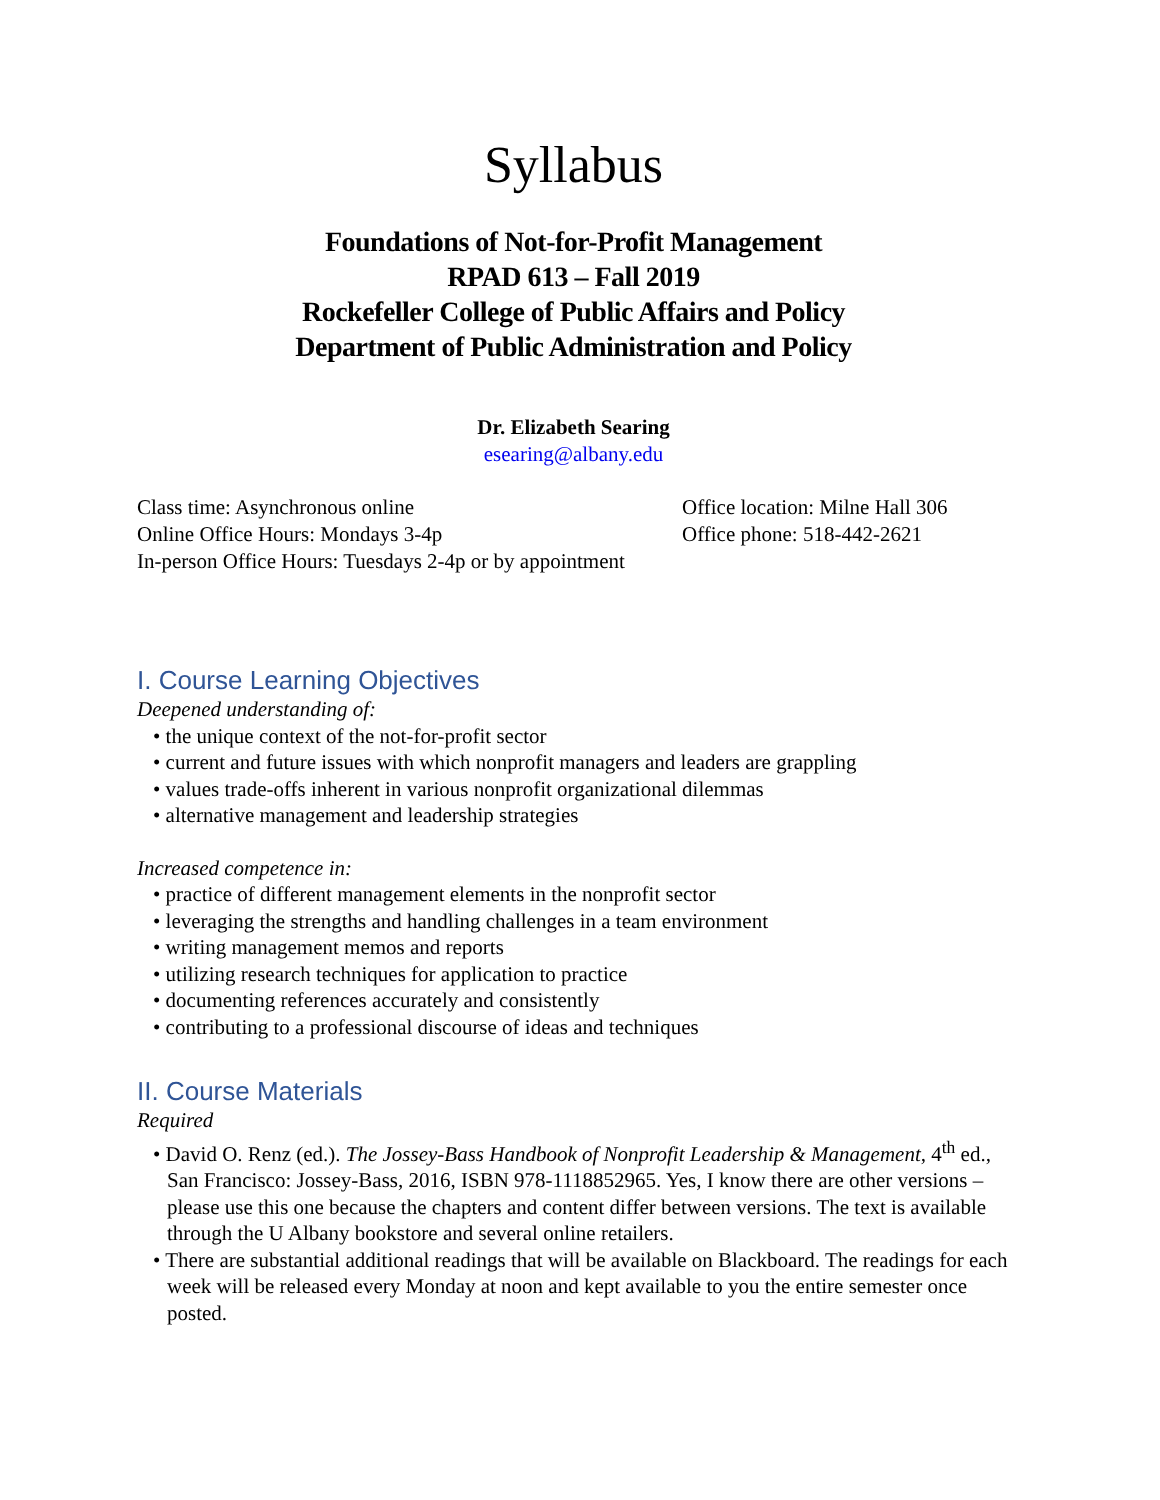Syllabus
Foundations of Not-for-Profit Management
RPAD 613 – Fall 2019
Rockefeller College of Public Affairs and Policy
Department of Public Administration and Policy
Dr. Elizabeth Searing
esearing@albany.edu
Class time: Asynchronous online
Online Office Hours: Mondays 3-4p
In-person Office Hours: Tuesdays 2-4p or by appointment
Office location: Milne Hall 306
Office phone: 518-442-2621
I. Course Learning Objectives
Deepened understanding of:
• the unique context of the not-for-profit sector
• current and future issues with which nonprofit managers and leaders are grappling
• values trade-offs inherent in various nonprofit organizational dilemmas
• alternative management and leadership strategies
Increased competence in:
• practice of different management elements in the nonprofit sector
• leveraging the strengths and handling challenges in a team environment
• writing management memos and reports
• utilizing research techniques for application to practice
• documenting references accurately and consistently
• contributing to a professional discourse of ideas and techniques
II. Course Materials
Required
• David O. Renz (ed.). The Jossey-Bass Handbook of Nonprofit Leadership & Management, 4<sup>th</sup> ed., San Francisco: Jossey-Bass, 2016, ISBN 978-1118852965. Yes, I know there are other versions – please use this one because the chapters and content differ between versions. The text is available through the U Albany bookstore and several online retailers.
• There are substantial additional readings that will be available on Blackboard. The readings for each week will be released every Monday at noon and kept available to you the entire semester once posted.